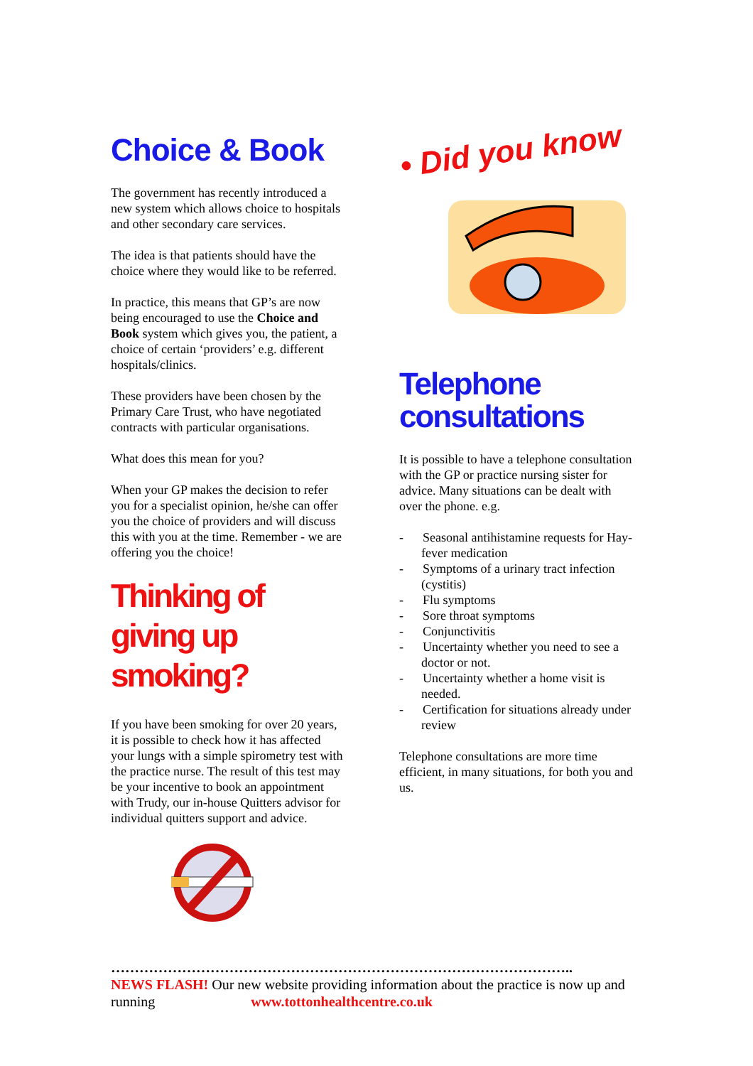Choice & Book
The government has recently introduced a new system which allows choice to hospitals and other secondary care services.
The idea is that patients should have the choice where they would like to be referred.
In practice, this means that GP’s are now being encouraged to use the Choice and Book system which gives you, the patient, a choice of certain ‘providers’ e.g. different hospitals/clinics.
These providers have been chosen by the Primary Care Trust, who have negotiated contracts with particular organisations.
What does this mean for you?
When your GP makes the decision to refer you for a specialist opinion, he/she can offer you the choice of providers and will discuss this with you at the time. Remember - we are offering you the choice!
Thinking of giving up smoking?
If you have been smoking for over 20 years, it is possible to check how it has affected your lungs with a simple spirometry test with the practice nurse. The result of this test may be your incentive to book an appointment with Trudy, our in-house Quitters advisor for individual quitters support and advice.
• Did you know
Telephone consultations
It is possible to have a telephone consultation with the GP or practice nursing sister for advice. Many situations can be dealt with over the phone. e.g.
- Seasonal antihistamine requests for Hay- fever medication
- Symptoms of a urinary tract infection (cystitis)
- Flu symptoms
- Sore throat symptoms
- Conjunctivitis
- Uncertainty whether you need to see a doctor or not.
- Uncertainty whether a home visit is needed.
- Certification for situations already under review
Telephone consultations are more time efficient, in many situations, for both you and us.
……………………………………………………………………………………..
NEWS FLASH! Our new website providing information about the practice is now up and running www.tottonhealthcentre.co.uk